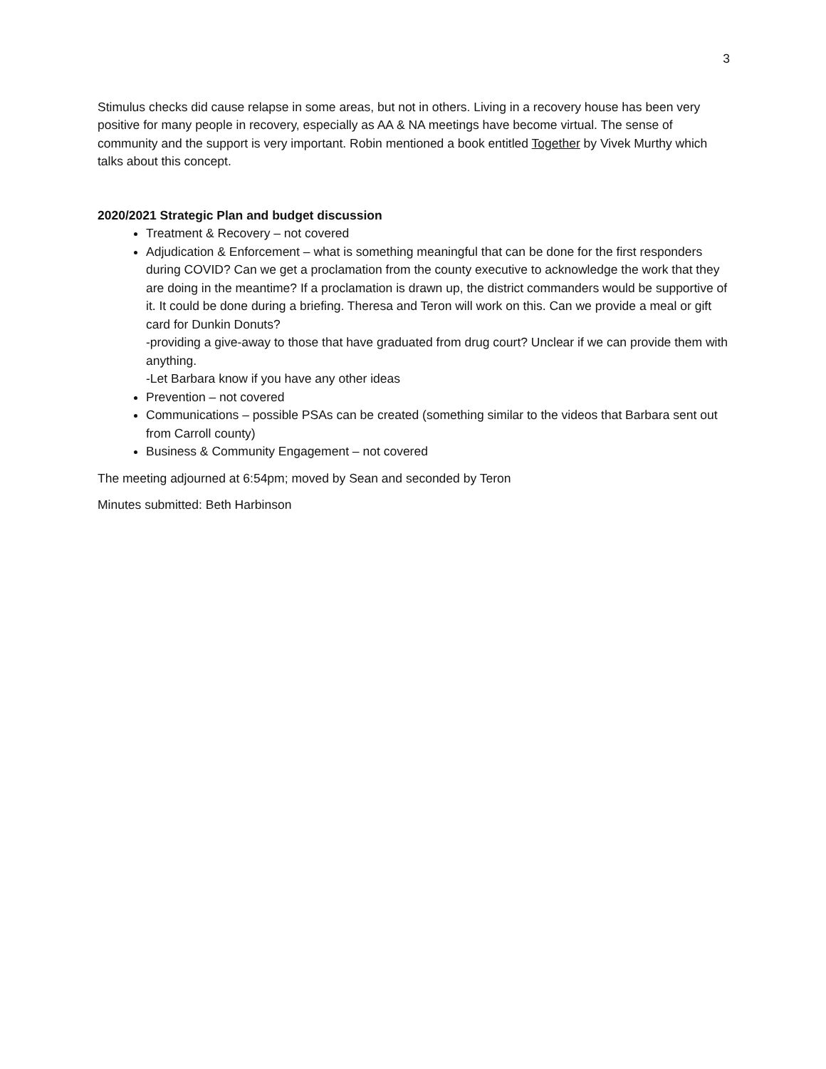3
Stimulus checks did cause relapse in some areas, but not in others. Living in a recovery house has been very positive for many people in recovery, especially as AA & NA meetings have become virtual. The sense of community and the support is very important. Robin mentioned a book entitled Together by Vivek Murthy which talks about this concept.
2020/2021 Strategic Plan and budget discussion
Treatment & Recovery – not covered
Adjudication & Enforcement – what is something meaningful that can be done for the first responders during COVID? Can we get a proclamation from the county executive to acknowledge the work that they are doing in the meantime? If a proclamation is drawn up, the district commanders would be supportive of it. It could be done during a briefing. Theresa and Teron will work on this. Can we provide a meal or gift card for Dunkin Donuts?
-providing a give-away to those that have graduated from drug court? Unclear if we can provide them with anything.
-Let Barbara know if you have any other ideas
Prevention – not covered
Communications – possible PSAs can be created (something similar to the videos that Barbara sent out from Carroll county)
Business & Community Engagement – not covered
The meeting adjourned at 6:54pm; moved by Sean and seconded by Teron
Minutes submitted: Beth Harbinson